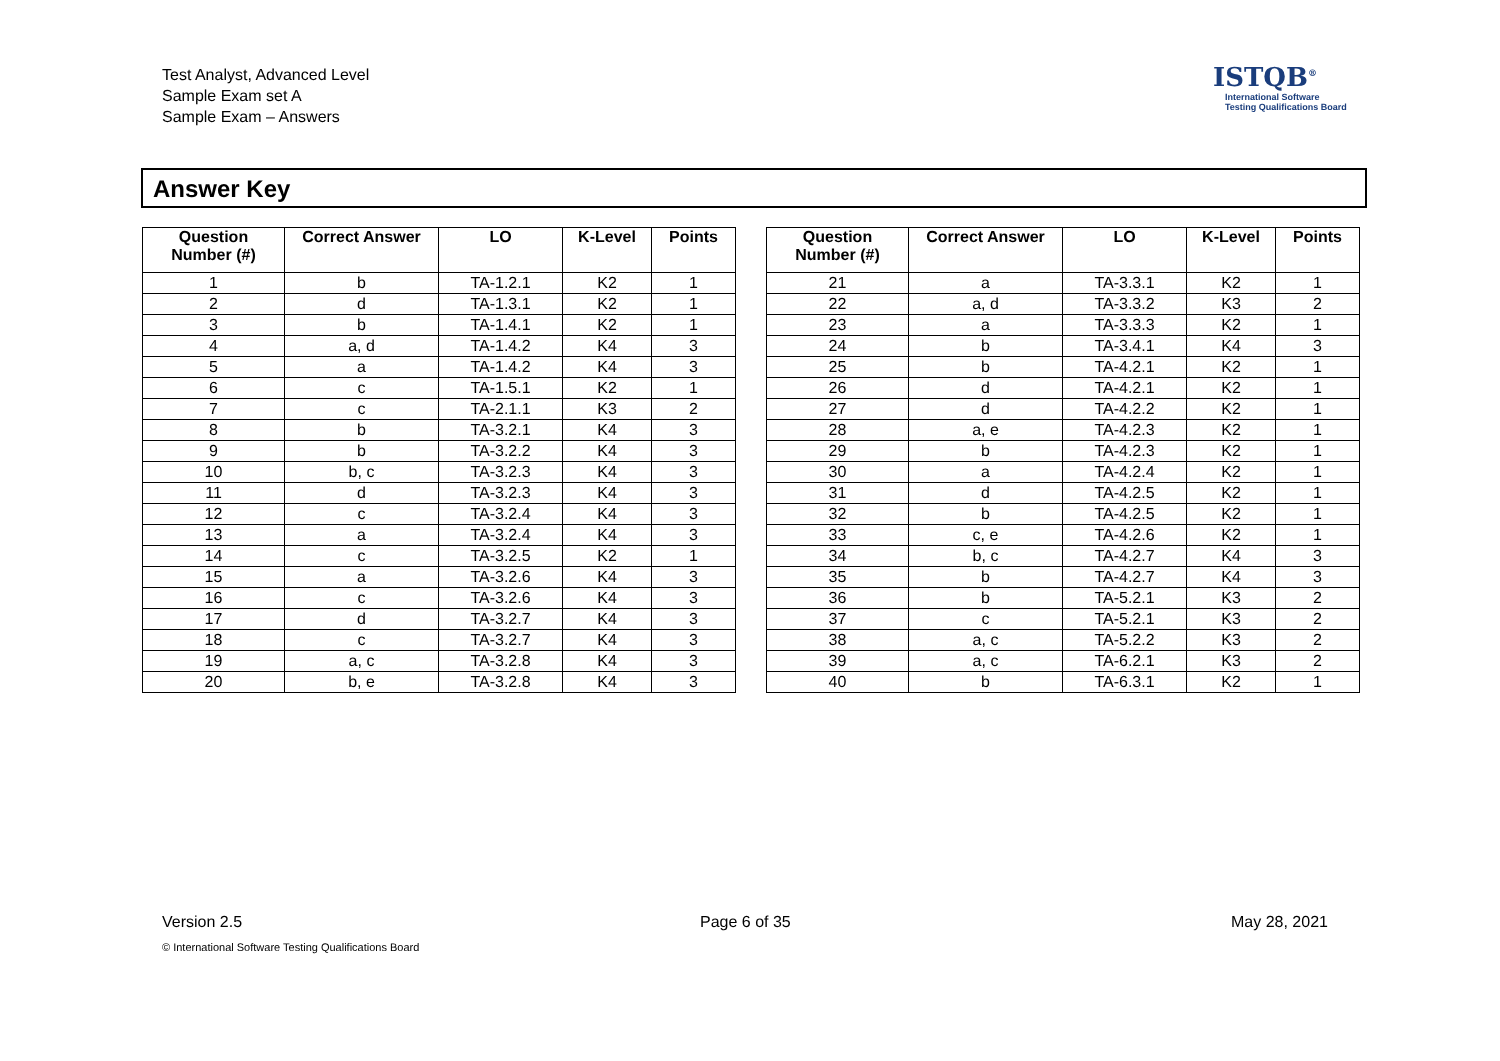Test Analyst, Advanced Level
Sample Exam set A
Sample Exam – Answers
ISTQB<sup>®</sup>
International Software
Testing Qualifications Board
Answer Key
| Question Number (#) | Correct Answer | LO | K-Level | Points |
| --- | --- | --- | --- | --- |
| 1 | b | TA-1.2.1 | K2 | 1 |
| 2 | d | TA-1.3.1 | K2 | 1 |
| 3 | b | TA-1.4.1 | K2 | 1 |
| 4 | a, d | TA-1.4.2 | K4 | 3 |
| 5 | a | TA-1.4.2 | K4 | 3 |
| 6 | c | TA-1.5.1 | K2 | 1 |
| 7 | c | TA-2.1.1 | K3 | 2 |
| 8 | b | TA-3.2.1 | K4 | 3 |
| 9 | b | TA-3.2.2 | K4 | 3 |
| 10 | b, c | TA-3.2.3 | K4 | 3 |
| 11 | d | TA-3.2.3 | K4 | 3 |
| 12 | c | TA-3.2.4 | K4 | 3 |
| 13 | a | TA-3.2.4 | K4 | 3 |
| 14 | c | TA-3.2.5 | K2 | 1 |
| 15 | a | TA-3.2.6 | K4 | 3 |
| 16 | c | TA-3.2.6 | K4 | 3 |
| 17 | d | TA-3.2.7 | K4 | 3 |
| 18 | c | TA-3.2.7 | K4 | 3 |
| 19 | a, c | TA-3.2.8 | K4 | 3 |
| 20 | b, e | TA-3.2.8 | K4 | 3 |
| Question Number (#) | Correct Answer | LO | K-Level | Points |
| --- | --- | --- | --- | --- |
| 21 | a | TA-3.3.1 | K2 | 1 |
| 22 | a, d | TA-3.3.2 | K3 | 2 |
| 23 | a | TA-3.3.3 | K2 | 1 |
| 24 | b | TA-3.4.1 | K4 | 3 |
| 25 | b | TA-4.2.1 | K2 | 1 |
| 26 | d | TA-4.2.1 | K2 | 1 |
| 27 | d | TA-4.2.2 | K2 | 1 |
| 28 | a, e | TA-4.2.3 | K2 | 1 |
| 29 | b | TA-4.2.3 | K2 | 1 |
| 30 | a | TA-4.2.4 | K2 | 1 |
| 31 | d | TA-4.2.5 | K2 | 1 |
| 32 | b | TA-4.2.5 | K2 | 1 |
| 33 | c, e | TA-4.2.6 | K2 | 1 |
| 34 | b, c | TA-4.2.7 | K4 | 3 |
| 35 | b | TA-4.2.7 | K4 | 3 |
| 36 | b | TA-5.2.1 | K3 | 2 |
| 37 | c | TA-5.2.1 | K3 | 2 |
| 38 | a, c | TA-5.2.2 | K3 | 2 |
| 39 | a, c | TA-6.2.1 | K3 | 2 |
| 40 | b | TA-6.3.1 | K2 | 1 |
Version 2.5 Page 6 of 35 May 28, 2021
© International Software Testing Qualifications Board